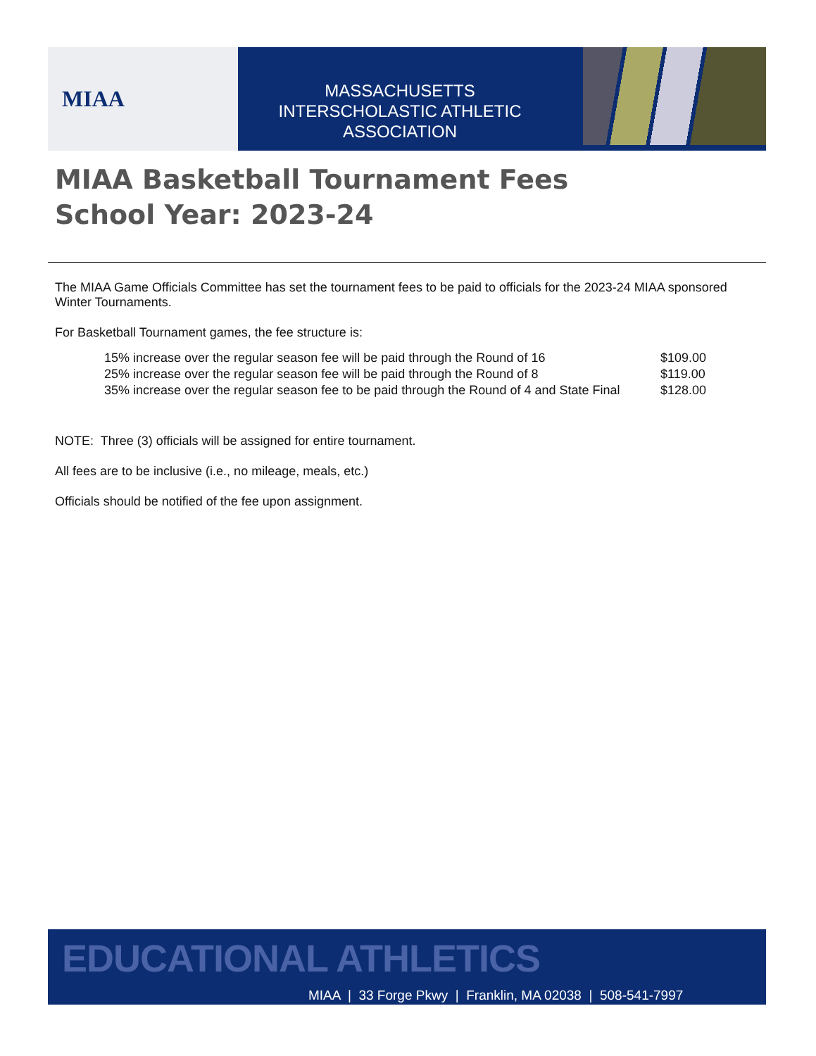MIAA
MASSACHUSETTS INTERSCHOLASTIC ATHLETIC ASSOCIATION
MIAA Basketball Tournament Fees
School Year: 2023-24
The MIAA Game Officials Committee has set the tournament fees to be paid to officials for the 2023-24 MIAA sponsored Winter Tournaments.
For Basketball Tournament games, the fee structure is:
| 15% increase over the regular season fee will be paid through the Round of 16 | $109.00 |
| 25% increase over the regular season fee will be paid through the Round of 8 | $119.00 |
| 35% increase over the regular season fee to be paid through the Round of 4 and State Final | $128.00 |
NOTE: Three (3) officials will be assigned for entire tournament.
All fees are to be inclusive (i.e., no mileage, meals, etc.)
Officials should be notified of the fee upon assignment.
EDUCATIONAL ATHLETICS
MIAA | 33 Forge Pkwy | Franklin, MA 02038 | 508-541-7997